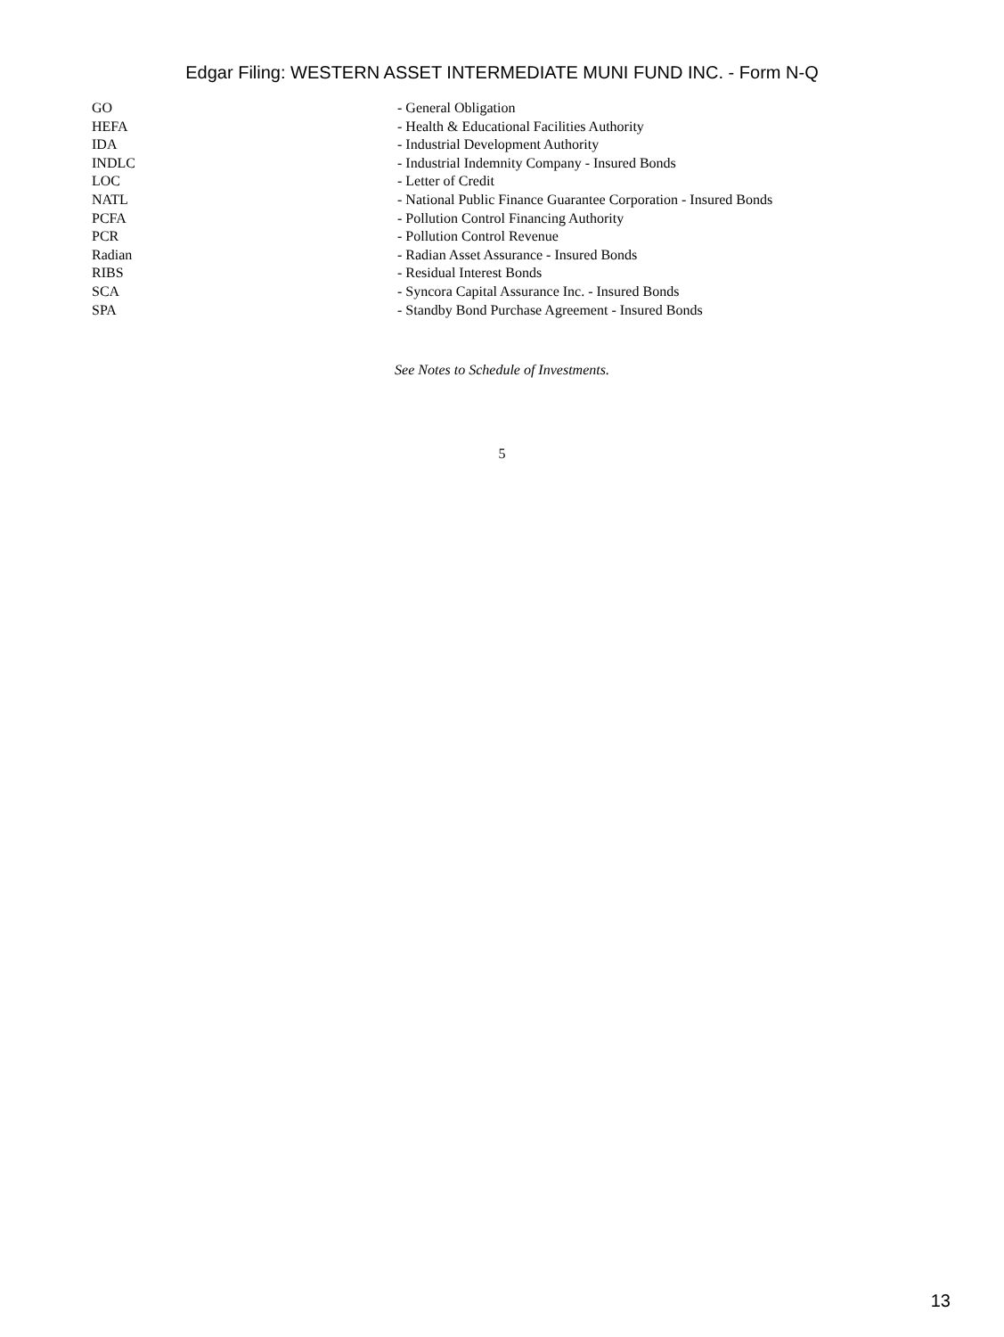Edgar Filing: WESTERN ASSET INTERMEDIATE MUNI FUND INC. - Form N-Q
| GO | - General Obligation |
| HEFA | - Health & Educational Facilities Authority |
| IDA | - Industrial Development Authority |
| INDLC | - Industrial Indemnity Company - Insured Bonds |
| LOC | - Letter of Credit |
| NATL | - National Public Finance Guarantee Corporation - Insured Bonds |
| PCFA | - Pollution Control Financing Authority |
| PCR | - Pollution Control Revenue |
| Radian | - Radian Asset Assurance - Insured Bonds |
| RIBS | - Residual Interest Bonds |
| SCA | - Syncora Capital Assurance Inc. - Insured Bonds |
| SPA | - Standby Bond Purchase Agreement - Insured Bonds |
See Notes to Schedule of Investments.
5
13